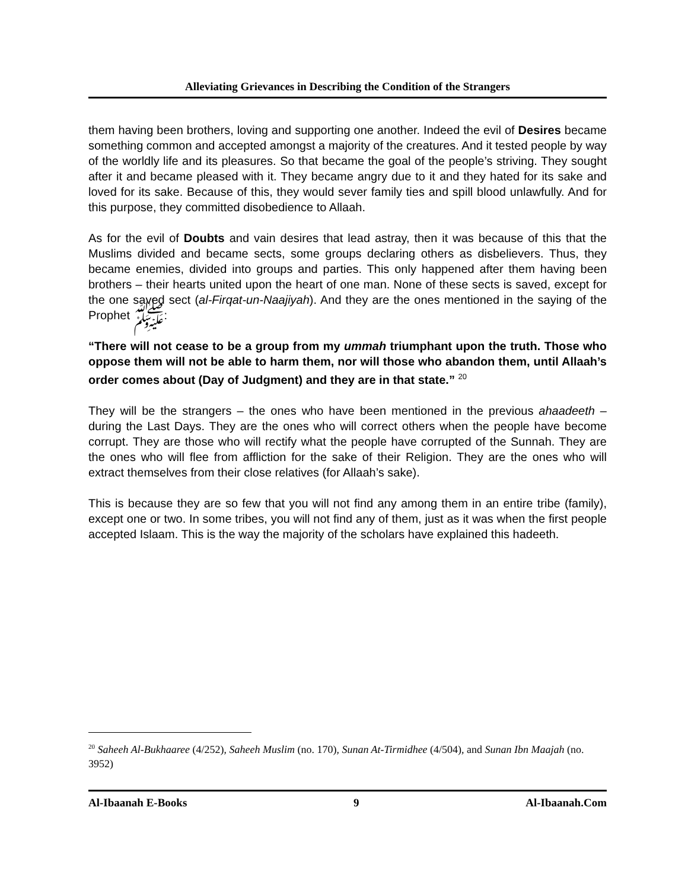Alleviating Grievances in Describing the Condition of the Strangers
them having been brothers, loving and supporting one another. Indeed the evil of Desires became something common and accepted amongst a majority of the creatures. And it tested people by way of the worldly life and its pleasures. So that became the goal of the people’s striving. They sought after it and became pleased with it. They became angry due to it and they hated for its sake and loved for its sake. Because of this, they would sever family ties and spill blood unlawfully. And for this purpose, they committed disobedience to Allaah.
As for the evil of Doubts and vain desires that lead astray, then it was because of this that the Muslims divided and became sects, some groups declaring others as disbelievers. Thus, they became enemies, divided into groups and parties. This only happened after them having been brothers – their hearts united upon the heart of one man. None of these sects is saved, except for the one saved sect (al-Firqat-un-Naajiyah). And they are the ones mentioned in the saying of the Prophet ﷺ:
“There will not cease to be a group from my ummah triumphant upon the truth. Those who oppose them will not be able to harm them, nor will those who abandon them, until Allaah’s order comes about (Day of Judgment) and they are in that state.” <sup>20</sup>
They will be the strangers – the ones who have been mentioned in the previous ahaadeeth – during the Last Days. They are the ones who will correct others when the people have become corrupt. They are those who will rectify what the people have corrupted of the Sunnah. They are the ones who will flee from affliction for the sake of their Religion. They are the ones who will extract themselves from their close relatives (for Allaah’s sake).
This is because they are so few that you will not find any among them in an entire tribe (family), except one or two. In some tribes, you will not find any of them, just as it was when the first people accepted Islaam. This is the way the majority of the scholars have explained this hadeeth.
<sup>20</sup> Saheeh Al-Bukhaaree (4/252), Saheeh Muslim (no. 170), Sunan At-Tirmidhee (4/504), and Sunan Ibn Maajah (no. 3952)
Al-Ibaanah E-Books 9 Al-Ibaanah.Com